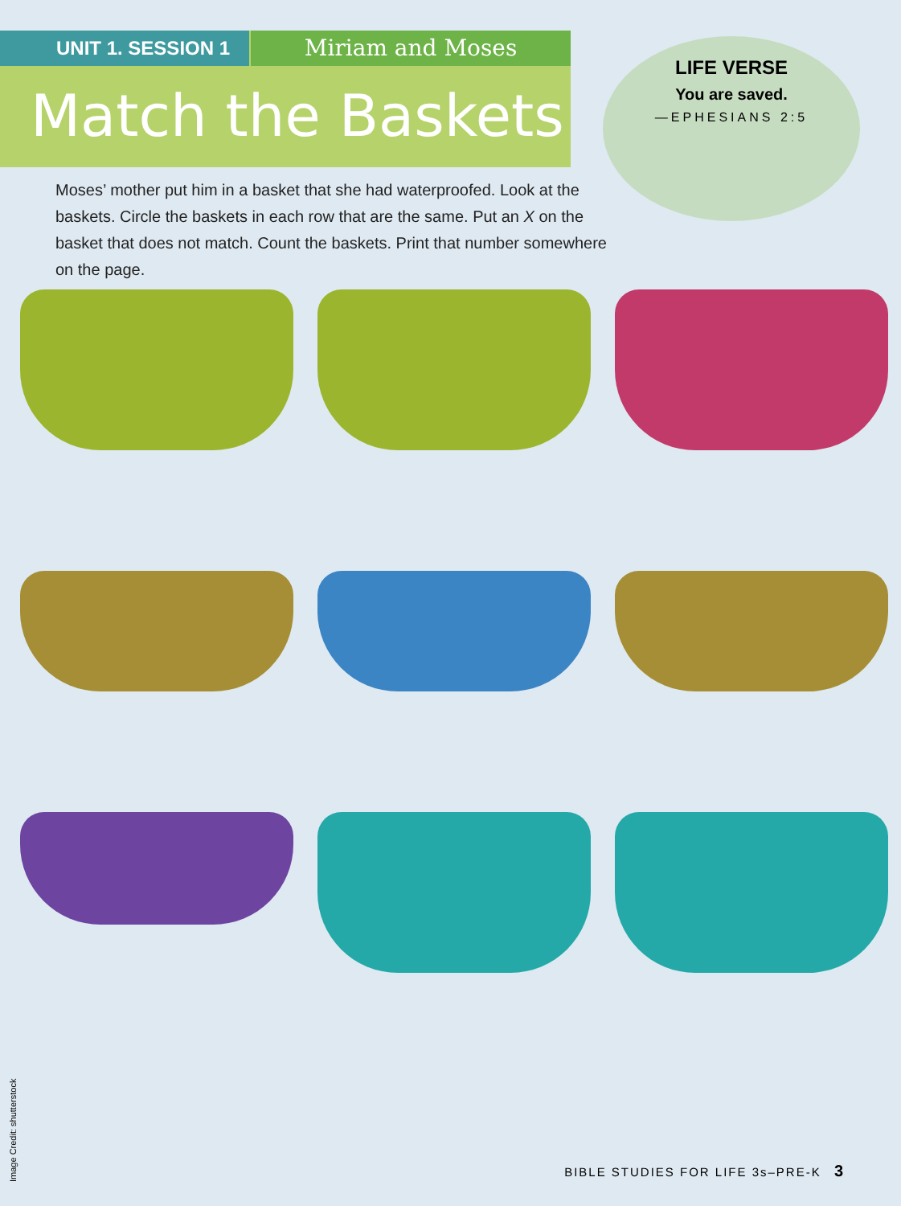UNIT 1. SESSION 1
Miriam and Moses
Match the Baskets
LIFE VERSE
You are saved.
—EPHESIANS 2:5
Moses’ mother put him in a basket that she had waterproofed. Look at the baskets. Circle the baskets in each row that are the same. Put an X on the basket that does not match. Count the baskets. Print that number somewhere on the page.
Image Credit: shutterstock
BIBLE STUDIES FOR LIFE 3s–PRE-K 3